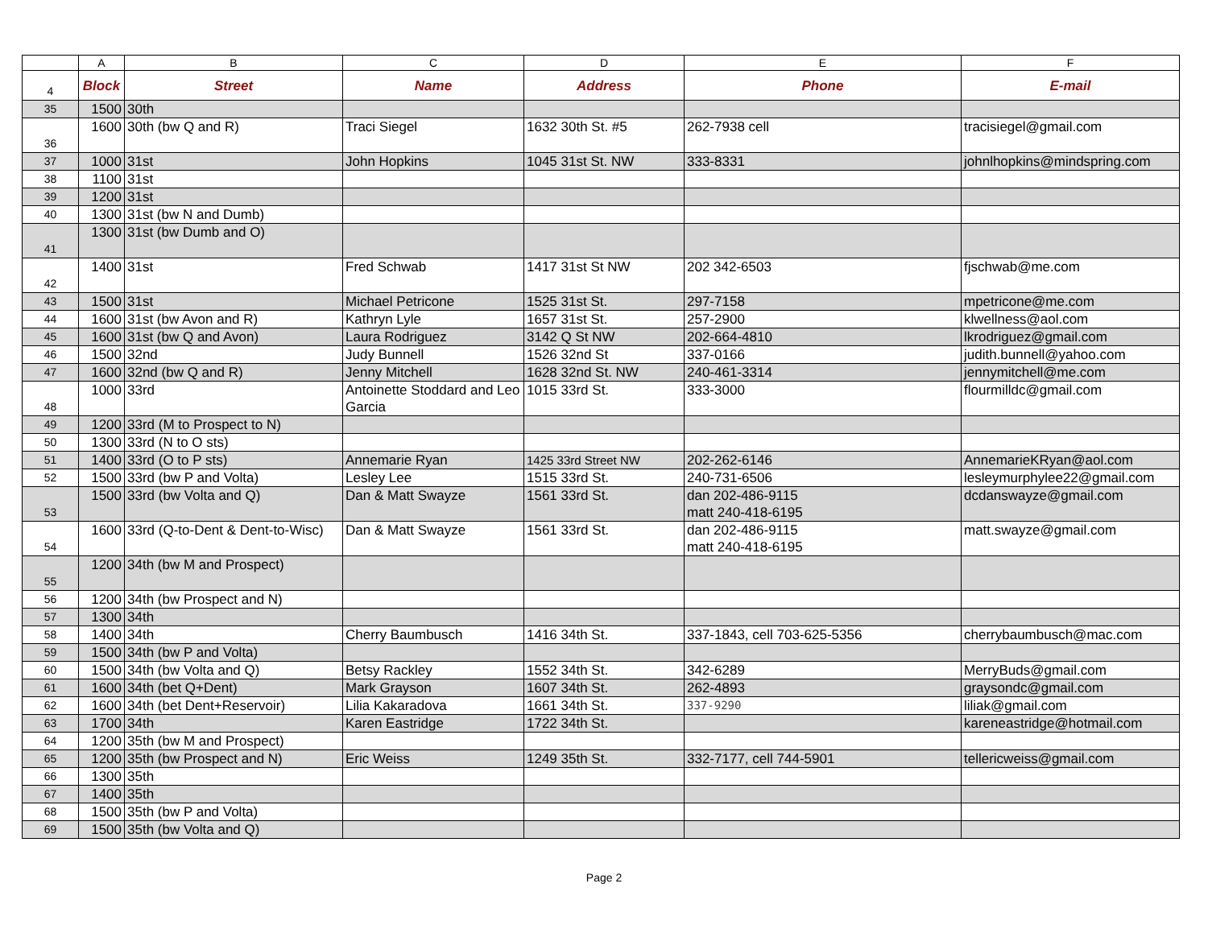| | A | B | C | D | E | F |
| --- | --- | --- | --- | --- | --- | --- |
| 4 | Block | Street | Name | Address | Phone | E-mail |
| 35 | 1500 | 30th | | | | |
| 36 | 1600 | 30th (bw Q and R) | Traci Siegel | 1632 30th St. #5 | 262-7938 cell | tracisiegel@gmail.com |
| 37 | 1000 | 31st | John Hopkins | 1045 31st St. NW | 333-8331 | johnlhopkins@mindspring.com |
| 38 | 1100 | 31st | | | | |
| 39 | 1200 | 31st | | | | |
| 40 | 1300 | 31st (bw N and Dumb) | | | | |
| 41 | 1300 | 31st (bw Dumb and O) | | | | |
| 42 | 1400 | 31st | Fred Schwab | 1417 31st St NW | 202 342-6503 | fjschwab@me.com |
| 43 | 1500 | 31st | Michael Petricone | 1525 31st St. | 297-7158 | mpetricone@me.com |
| 44 | 1600 | 31st (bw Avon and R) | Kathryn Lyle | 1657 31st St. | 257-2900 | klwellness@aol.com |
| 45 | 1600 | 31st (bw Q and Avon) | Laura Rodriguez | 3142 Q St NW | 202-664-4810 | lkrodriguez@gmail.com |
| 46 | 1500 | 32nd | Judy Bunnell | 1526 32nd St | 337-0166 | judith.bunnell@yahoo.com |
| 47 | 1600 | 32nd (bw Q and R) | Jenny Mitchell | 1628 32nd St. NW | 240-461-3314 | jennymitchell@me.com |
| 48 | 1000 | 33rd | Antoinette Stoddard and Leo Garcia | 1015 33rd St. | 333-3000 | flourmilldc@gmail.com |
| 49 | 1200 | 33rd (M to Prospect to N) | | | | |
| 50 | 1300 | 33rd (N to O sts) | | | | |
| 51 | 1400 | 33rd (O to P sts) | Annemarie Ryan | 1425 33rd Street NW | 202-262-6146 | AnnemarieKRyan@aol.com |
| 52 | 1500 | 33rd (bw P and Volta) | Lesley Lee | 1515 33rd St. | 240-731-6506 | lesleymurphylee22@gmail.com |
| 53 | 1500 | 33rd (bw Volta and Q) | Dan & Matt Swayze | 1561 33rd St. | dan 202-486-9115 matt 240-418-6195 | dcdanswayze@gmail.com |
| 54 | 1600 | 33rd (Q-to-Dent & Dent-to-Wisc) | Dan & Matt Swayze | 1561 33rd St. | dan 202-486-9115 matt 240-418-6195 | matt.swayze@gmail.com |
| 55 | 1200 | 34th (bw M and Prospect) | | | | |
| 56 | 1200 | 34th (bw Prospect and N) | | | | |
| 57 | 1300 | 34th | | | | |
| 58 | 1400 | 34th | Cherry Baumbusch | 1416 34th St. | 337-1843, cell 703-625-5356 | cherrybaumbusch@mac.com |
| 59 | 1500 | 34th (bw P and Volta) | | | | |
| 60 | 1500 | 34th (bw Volta and Q) | Betsy Rackley | 1552 34th St. | 342-6289 | MerryBuds@gmail.com |
| 61 | 1600 | 34th (bet Q+Dent) | Mark Grayson | 1607 34th St. | 262-4893 | graysondc@gmail.com |
| 62 | 1600 | 34th (bet Dent+Reservoir) | Lilia Kakaradova | 1661 34th St. | 337-9290 | liliak@gmail.com |
| 63 | 1700 | 34th | Karen Eastridge | 1722 34th St. | | kareneastridge@hotmail.com |
| 64 | 1200 | 35th (bw M and Prospect) | | | | |
| 65 | 1200 | 35th (bw Prospect and N) | Eric Weiss | 1249 35th St. | 332-7177, cell 744-5901 | tellericweiss@gmail.com |
| 66 | 1300 | 35th | | | | |
| 67 | 1400 | 35th | | | | |
| 68 | 1500 | 35th (bw P and Volta) | | | | |
| 69 | 1500 | 35th (bw Volta and Q) | | | | |
Page 2